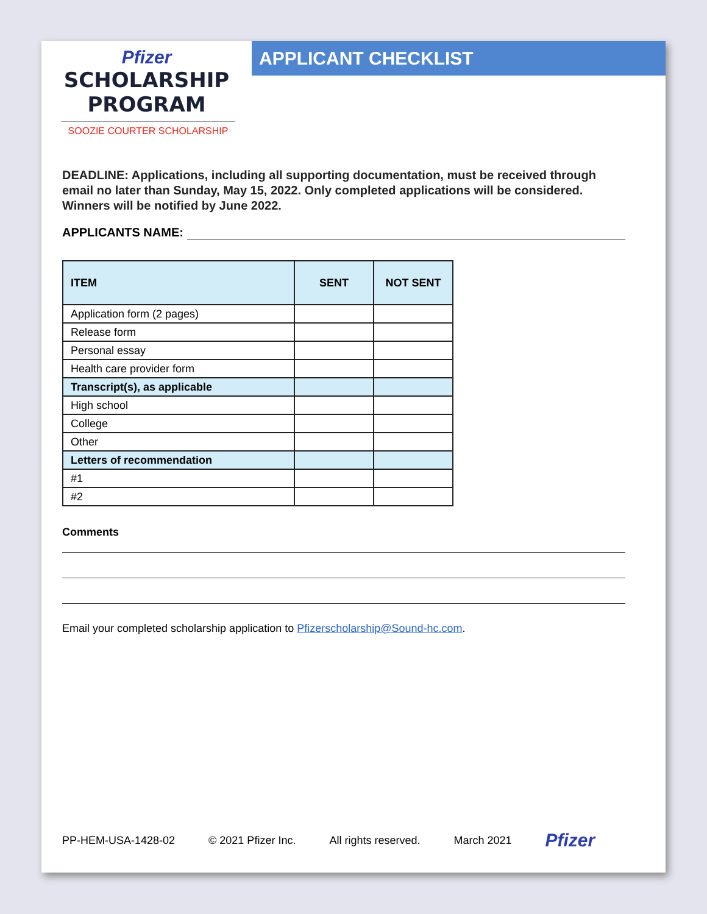Pfizer
SCHOLARSHIP
PROGRAM
SOOZIE COURTER SCHOLARSHIP
APPLICANT CHECKLIST
DEADLINE: Applications, including all supporting documentation, must be received through email no later than Sunday, May 15, 2022. Only completed applications will be considered. Winners will be notified by June 2022.
APPLICANTS NAME:
| ITEM | SENT | NOT SENT |
| --- | --- | --- |
| Application form (2 pages) | | |
| Release form | | |
| Personal essay | | |
| Health care provider form | | |
| Transcript(s), as applicable | | |
| High school | | |
| College | | |
| Other | | |
| Letters of recommendation | | |
| #1 | | |
| #2 | | |
Comments
Email your completed scholarship application to Pfizerscholarship@Sound-hc.com.
PP-HEM-USA-1428-02 © 2021 Pfizer Inc. All rights reserved. March 2021 Pfizer